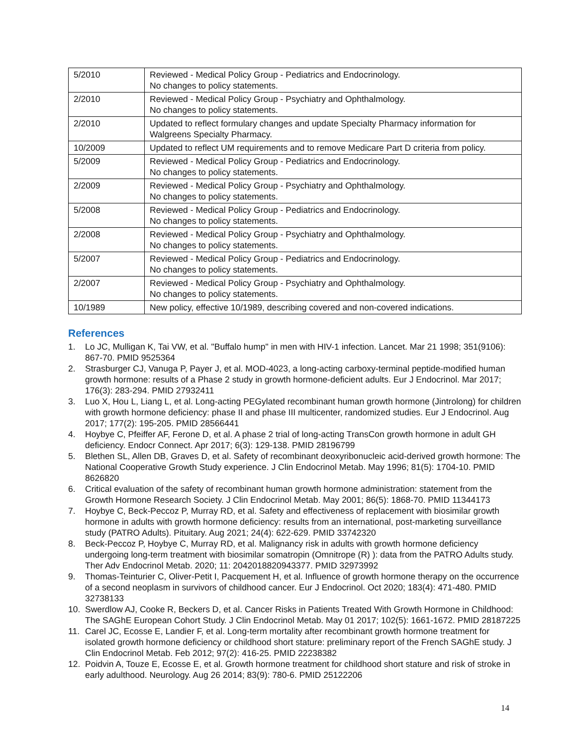| 5/2010 | Reviewed - Medical Policy Group - Pediatrics and Endocrinology. No changes to policy statements. |
| 2/2010 | Reviewed - Medical Policy Group - Psychiatry and Ophthalmology. No changes to policy statements. |
| 2/2010 | Updated to reflect formulary changes and update Specialty Pharmacy information for Walgreens Specialty Pharmacy. |
| 10/2009 | Updated to reflect UM requirements and to remove Medicare Part D criteria from policy. |
| 5/2009 | Reviewed - Medical Policy Group - Pediatrics and Endocrinology. No changes to policy statements. |
| 2/2009 | Reviewed - Medical Policy Group - Psychiatry and Ophthalmology. No changes to policy statements. |
| 5/2008 | Reviewed - Medical Policy Group - Pediatrics and Endocrinology. No changes to policy statements. |
| 2/2008 | Reviewed - Medical Policy Group - Psychiatry and Ophthalmology. No changes to policy statements. |
| 5/2007 | Reviewed - Medical Policy Group - Pediatrics and Endocrinology. No changes to policy statements. |
| 2/2007 | Reviewed - Medical Policy Group - Psychiatry and Ophthalmology. No changes to policy statements. |
| 10/1989 | New policy, effective 10/1989, describing covered and non-covered indications. |
References
1. Lo JC, Mulligan K, Tai VW, et al. "Buffalo hump" in men with HIV-1 infection. Lancet. Mar 21 1998; 351(9106): 867-70. PMID 9525364
2. Strasburger CJ, Vanuga P, Payer J, et al. MOD-4023, a long-acting carboxy-terminal peptide-modified human growth hormone: results of a Phase 2 study in growth hormone-deficient adults. Eur J Endocrinol. Mar 2017; 176(3): 283-294. PMID 27932411
3. Luo X, Hou L, Liang L, et al. Long-acting PEGylated recombinant human growth hormone (Jintrolong) for children with growth hormone deficiency: phase II and phase III multicenter, randomized studies. Eur J Endocrinol. Aug 2017; 177(2): 195-205. PMID 28566441
4. Hoybye C, Pfeiffer AF, Ferone D, et al. A phase 2 trial of long-acting TransCon growth hormone in adult GH deficiency. Endocr Connect. Apr 2017; 6(3): 129-138. PMID 28196799
5. Blethen SL, Allen DB, Graves D, et al. Safety of recombinant deoxyribonucleic acid-derived growth hormone: The National Cooperative Growth Study experience. J Clin Endocrinol Metab. May 1996; 81(5): 1704-10. PMID 8626820
6. Critical evaluation of the safety of recombinant human growth hormone administration: statement from the Growth Hormone Research Society. J Clin Endocrinol Metab. May 2001; 86(5): 1868-70. PMID 11344173
7. Hoybye C, Beck-Peccoz P, Murray RD, et al. Safety and effectiveness of replacement with biosimilar growth hormone in adults with growth hormone deficiency: results from an international, post-marketing surveillance study (PATRO Adults). Pituitary. Aug 2021; 24(4): 622-629. PMID 33742320
8. Beck-Peccoz P, Hoybye C, Murray RD, et al. Malignancy risk in adults with growth hormone deficiency undergoing long-term treatment with biosimilar somatropin (Omnitrope (R) ): data from the PATRO Adults study. Ther Adv Endocrinol Metab. 2020; 11: 2042018820943377. PMID 32973992
9. Thomas-Teinturier C, Oliver-Petit I, Pacquement H, et al. Influence of growth hormone therapy on the occurrence of a second neoplasm in survivors of childhood cancer. Eur J Endocrinol. Oct 2020; 183(4): 471-480. PMID 32738133
10. Swerdlow AJ, Cooke R, Beckers D, et al. Cancer Risks in Patients Treated With Growth Hormone in Childhood: The SAGhE European Cohort Study. J Clin Endocrinol Metab. May 01 2017; 102(5): 1661-1672. PMID 28187225
11. Carel JC, Ecosse E, Landier F, et al. Long-term mortality after recombinant growth hormone treatment for isolated growth hormone deficiency or childhood short stature: preliminary report of the French SAGhE study. J Clin Endocrinol Metab. Feb 2012; 97(2): 416-25. PMID 22238382
12. Poidvin A, Touze E, Ecosse E, et al. Growth hormone treatment for childhood short stature and risk of stroke in early adulthood. Neurology. Aug 26 2014; 83(9): 780-6. PMID 25122206
14